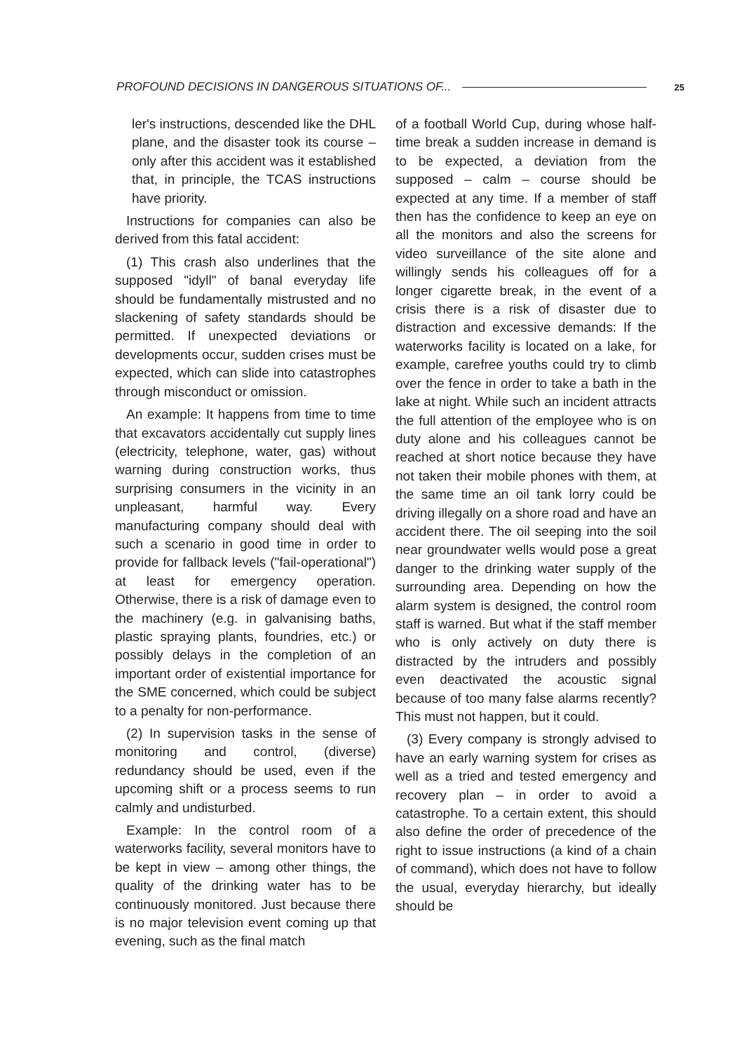PROFOUND DECISIONS IN DANGEROUS SITUATIONS OF... 25
ler's instructions, descended like the DHL plane, and the disaster took its course – only after this accident was it established that, in principle, the TCAS instructions have priority.
Instructions for companies can also be derived from this fatal accident:
(1) This crash also underlines that the supposed "idyll" of banal everyday life should be fundamentally mistrusted and no slackening of safety standards should be permitted. If unexpected deviations or developments occur, sudden crises must be expected, which can slide into catastrophes through misconduct or omission.
An example: It happens from time to time that excavators accidentally cut supply lines (electricity, telephone, water, gas) without warning during construction works, thus surprising consumers in the vicinity in an unpleasant, harmful way. Every manufacturing company should deal with such a scenario in good time in order to provide for fallback levels ("fail-operational") at least for emergency operation. Otherwise, there is a risk of damage even to the machinery (e.g. in galvanising baths, plastic spraying plants, foundries, etc.) or possibly delays in the completion of an important order of existential importance for the SME concerned, which could be subject to a penalty for non-performance.
(2) In supervision tasks in the sense of monitoring and control, (diverse) redundancy should be used, even if the upcoming shift or a process seems to run calmly and undisturbed.
Example: In the control room of a waterworks facility, several monitors have to be kept in view – among other things, the quality of the drinking water has to be continuously monitored. Just because there is no major television event coming up that evening, such as the final match
of a football World Cup, during whose half-time break a sudden increase in demand is to be expected, a deviation from the supposed – calm – course should be expected at any time. If a member of staff then has the confidence to keep an eye on all the monitors and also the screens for video surveillance of the site alone and willingly sends his colleagues off for a longer cigarette break, in the event of a crisis there is a risk of disaster due to distraction and excessive demands: If the waterworks facility is located on a lake, for example, carefree youths could try to climb over the fence in order to take a bath in the lake at night. While such an incident attracts the full attention of the employee who is on duty alone and his colleagues cannot be reached at short notice because they have not taken their mobile phones with them, at the same time an oil tank lorry could be driving illegally on a shore road and have an accident there. The oil seeping into the soil near groundwater wells would pose a great danger to the drinking water supply of the surrounding area. Depending on how the alarm system is designed, the control room staff is warned. But what if the staff member who is only actively on duty there is distracted by the intruders and possibly even deactivated the acoustic signal because of too many false alarms recently? This must not happen, but it could.
(3) Every company is strongly advised to have an early warning system for crises as well as a tried and tested emergency and recovery plan – in order to avoid a catastrophe. To a certain extent, this should also define the order of precedence of the right to issue instructions (a kind of a chain of command), which does not have to follow the usual, everyday hierarchy, but ideally should be